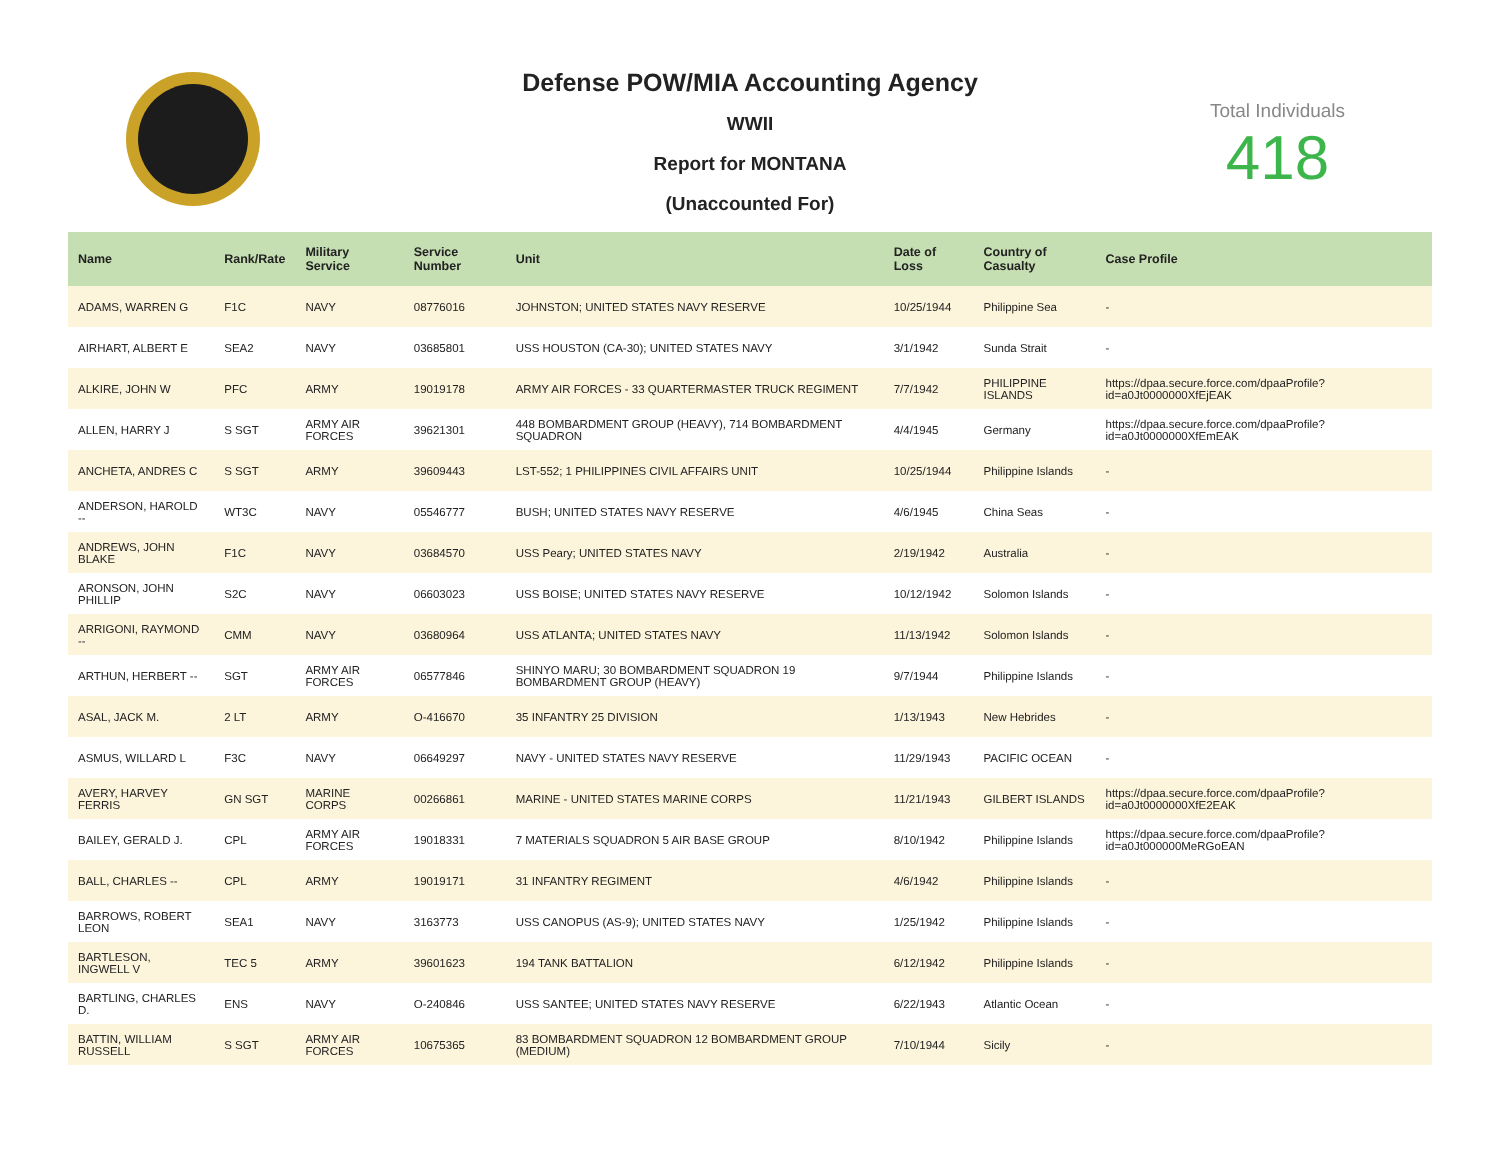Defense POW/MIA Accounting Agency
WWII
Report for MONTANA
(Unaccounted For)
Total Individuals
418
| Name | Rank/Rate | Military Service | Service Number | Unit | Date of Loss | Country of Casualty | Case Profile |
| --- | --- | --- | --- | --- | --- | --- | --- |
| ADAMS, WARREN G | F1C | NAVY | 08776016 | JOHNSTON; UNITED STATES NAVY RESERVE | 10/25/1944 | Philippine Sea | - |
| AIRHART, ALBERT E | SEA2 | NAVY | 03685801 | USS HOUSTON (CA-30); UNITED STATES NAVY | 3/1/1942 | Sunda Strait | - |
| ALKIRE, JOHN W | PFC | ARMY | 19019178 | ARMY AIR FORCES - 33 QUARTERMASTER TRUCK REGIMENT | 7/7/1942 | PHILIPPINE ISLANDS | https://dpaa.secure.force.com/dpaaProfile?id=a0Jt0000000XfEjEAK |
| ALLEN, HARRY J | S SGT | ARMY AIR FORCES | 39621301 | 448 BOMBARDMENT GROUP (HEAVY), 714 BOMBARDMENT SQUADRON | 4/4/1945 | Germany | https://dpaa.secure.force.com/dpaaProfile?id=a0Jt0000000XfEmEAK |
| ANCHETA, ANDRES C | S SGT | ARMY | 39609443 | LST-552; 1 PHILIPPINES CIVIL AFFAIRS UNIT | 10/25/1944 | Philippine Islands | - |
| ANDERSON, HAROLD -- | WT3C | NAVY | 05546777 | BUSH; UNITED STATES NAVY RESERVE | 4/6/1945 | China Seas | - |
| ANDREWS, JOHN BLAKE | F1C | NAVY | 03684570 | USS Peary; UNITED STATES NAVY | 2/19/1942 | Australia | - |
| ARONSON, JOHN PHILLIP | S2C | NAVY | 06603023 | USS BOISE; UNITED STATES NAVY RESERVE | 10/12/1942 | Solomon Islands | - |
| ARRIGONI, RAYMOND -- | CMM | NAVY | 03680964 | USS ATLANTA; UNITED STATES NAVY | 11/13/1942 | Solomon Islands | - |
| ARTHUN, HERBERT -- | SGT | ARMY AIR FORCES | 06577846 | SHINYO MARU; 30 BOMBARDMENT SQUADRON 19 BOMBARDMENT GROUP (HEAVY) | 9/7/1944 | Philippine Islands | - |
| ASAL, JACK M. | 2 LT | ARMY | O-416670 | 35 INFANTRY 25 DIVISION | 1/13/1943 | New Hebrides | - |
| ASMUS, WILLARD L | F3C | NAVY | 06649297 | NAVY - UNITED STATES NAVY RESERVE | 11/29/1943 | PACIFIC OCEAN | - |
| AVERY, HARVEY FERRIS | GN SGT | MARINE CORPS | 00266861 | MARINE - UNITED STATES MARINE CORPS | 11/21/1943 | GILBERT ISLANDS | https://dpaa.secure.force.com/dpaaProfile?id=a0Jt0000000XfE2EAK |
| BAILEY, GERALD J. | CPL | ARMY AIR FORCES | 19018331 | 7 MATERIALS SQUADRON 5 AIR BASE GROUP | 8/10/1942 | Philippine Islands | https://dpaa.secure.force.com/dpaaProfile?id=a0Jt000000MeRGoEAN |
| BALL, CHARLES -- | CPL | ARMY | 19019171 | 31 INFANTRY REGIMENT | 4/6/1942 | Philippine Islands | - |
| BARROWS, ROBERT LEON | SEA1 | NAVY | 3163773 | USS CANOPUS (AS-9); UNITED STATES NAVY | 1/25/1942 | Philippine Islands | - |
| BARTLESON, INGWELL V | TEC 5 | ARMY | 39601623 | 194 TANK BATTALION | 6/12/1942 | Philippine Islands | - |
| BARTLING, CHARLES D. | ENS | NAVY | O-240846 | USS SANTEE; UNITED STATES NAVY RESERVE | 6/22/1943 | Atlantic Ocean | - |
| BATTIN, WILLIAM RUSSELL | S SGT | ARMY AIR FORCES | 10675365 | 83 BOMBARDMENT SQUADRON 12 BOMBARDMENT GROUP (MEDIUM) | 7/10/1944 | Sicily | - |